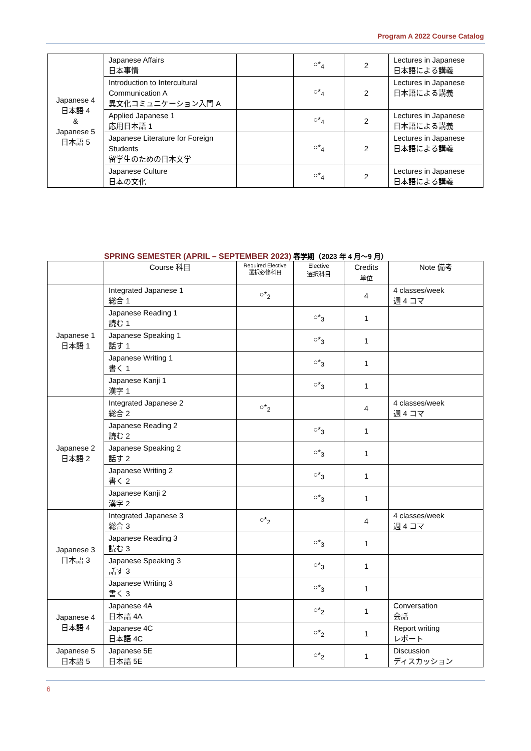Program A 2022 Course Catalog
| Japanese 4 日本語 4 & Japanese 5 日本語 5 | Japanese Affairs 日本事情 | | ○*<sub>4</sub> | 2 | Lectures in Japanese 日本語による講義 |
| | Introduction to Intercultural Communication A 異文化コミュニケーション入門 A | | ○*<sub>4</sub> | 2 | Lectures in Japanese 日本語による講義 |
| | Applied Japanese 1 応用日本語 1 | | ○*<sub>4</sub> | 2 | Lectures in Japanese 日本語による講義 |
| | Japanese Literature for Foreign Students 留学生のための日本文学 | | ○*<sub>4</sub> | 2 | Lectures in Japanese 日本語による講義 |
| | Japanese Culture 日本の文化 | | ○*<sub>4</sub> | 2 | Lectures in Japanese 日本語による講義 |
SPRING SEMESTER (APRIL – SEPTEMBER 2023) 春学期（2023 年 4 月～9 月）
| | Course 科目 | Required Elective 選択必修科目 | Elective 選択科目 | Credits 単位 | Note 備考 |
| --- | --- | --- | --- | --- | --- |
| Japanese 1 日本語 1 | Integrated Japanese 1 総合 1 | ○*<sub>2</sub> | | 4 | 4 classes/week 週 4 コマ |
| | Japanese Reading 1 読む 1 | | ○*<sub>3</sub> | 1 | |
| | Japanese Speaking 1 話す 1 | | ○*<sub>3</sub> | 1 | |
| | Japanese Writing 1 書く 1 | | ○*<sub>3</sub> | 1 | |
| | Japanese Kanji 1 漢字 1 | | ○*<sub>3</sub> | 1 | |
| Japanese 2 日本語 2 | Integrated Japanese 2 総合 2 | ○*<sub>2</sub> | | 4 | 4 classes/week 週 4 コマ |
| | Japanese Reading 2 読む 2 | | ○*<sub>3</sub> | 1 | |
| | Japanese Speaking 2 話す 2 | | ○*<sub>3</sub> | 1 | |
| | Japanese Writing 2 書く 2 | | ○*<sub>3</sub> | 1 | |
| | Japanese Kanji 2 漢字 2 | | ○*<sub>3</sub> | 1 | |
| Japanese 3 日本語 3 | Integrated Japanese 3 総合 3 | ○*<sub>2</sub> | | 4 | 4 classes/week 週 4 コマ |
| | Japanese Reading 3 読む 3 | | ○*<sub>3</sub> | 1 | |
| | Japanese Speaking 3 話す 3 | | ○*<sub>3</sub> | 1 | |
| | Japanese Writing 3 書く 3 | | ○*<sub>3</sub> | 1 | |
| Japanese 4 日本語 4 | Japanese 4A 日本語 4A | | ○*<sub>2</sub> | 1 | Conversation 会話 |
| | Japanese 4C 日本語 4C | | ○*<sub>2</sub> | 1 | Report writing レポート |
| Japanese 5 日本語 5 | Japanese 5E 日本語 5E | | ○*<sub>2</sub> | 1 | Discussion ディスカッション |
6